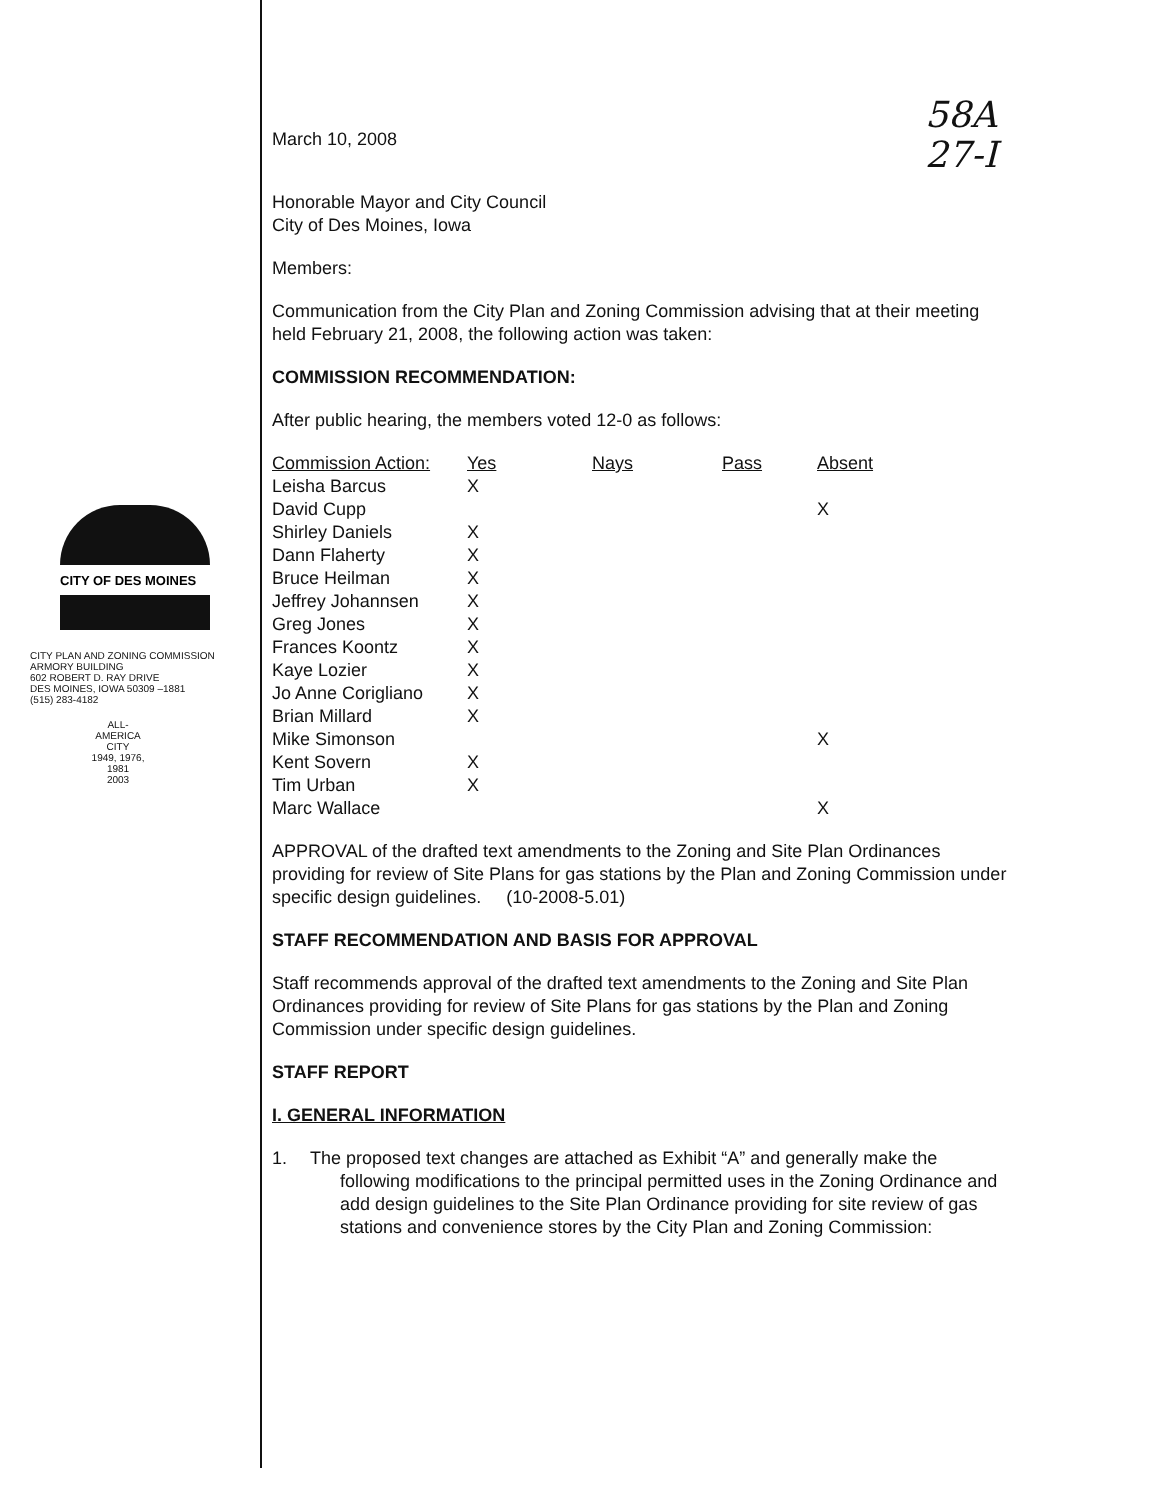58A
27-I
CITY OF DES MOINES
CITY PLAN AND ZONING COMMISSION
ARMORY BUILDING
602 ROBERT D. RAY DRIVE
DES MOINES, IOWA 50309 –1881
(515) 283-4182
ALL-AMERICA CITY
1949, 1976, 1981
2003
March 10, 2008
Honorable Mayor and City Council
City of Des Moines, Iowa
Members:
Communication from the City Plan and Zoning Commission advising that at their meeting held February 21, 2008, the following action was taken:
COMMISSION RECOMMENDATION:
After public hearing, the members voted 12-0 as follows:
| Commission Action: | Yes | Nays | Pass | Absent |
| --- | --- | --- | --- | --- |
| Leisha Barcus | X | | | |
| David Cupp | | | | X |
| Shirley Daniels | X | | | |
| Dann Flaherty | X | | | |
| Bruce Heilman | X | | | |
| Jeffrey Johannsen | X | | | |
| Greg Jones | X | | | |
| Frances Koontz | X | | | |
| Kaye Lozier | X | | | |
| Jo Anne Corigliano | X | | | |
| Brian Millard | X | | | |
| Mike Simonson | | | | X |
| Kent Sovern | X | | | |
| Tim Urban | X | | | |
| Marc Wallace | | | | X |
APPROVAL of the drafted text amendments to the Zoning and Site Plan Ordinances providing for review of Site Plans for gas stations by the Plan and Zoning Commission under specific design guidelines. (10-2008-5.01)
STAFF RECOMMENDATION AND BASIS FOR APPROVAL
Staff recommends approval of the drafted text amendments to the Zoning and Site Plan Ordinances providing for review of Site Plans for gas stations by the Plan and Zoning Commission under specific design guidelines.
STAFF REPORT
I. GENERAL INFORMATION
1. The proposed text changes are attached as Exhibit “A” and generally make the
following modifications to the principal permitted uses in the Zoning Ordinance and add design guidelines to the Site Plan Ordinance providing for site review of gas stations and convenience stores by the City Plan and Zoning Commission: